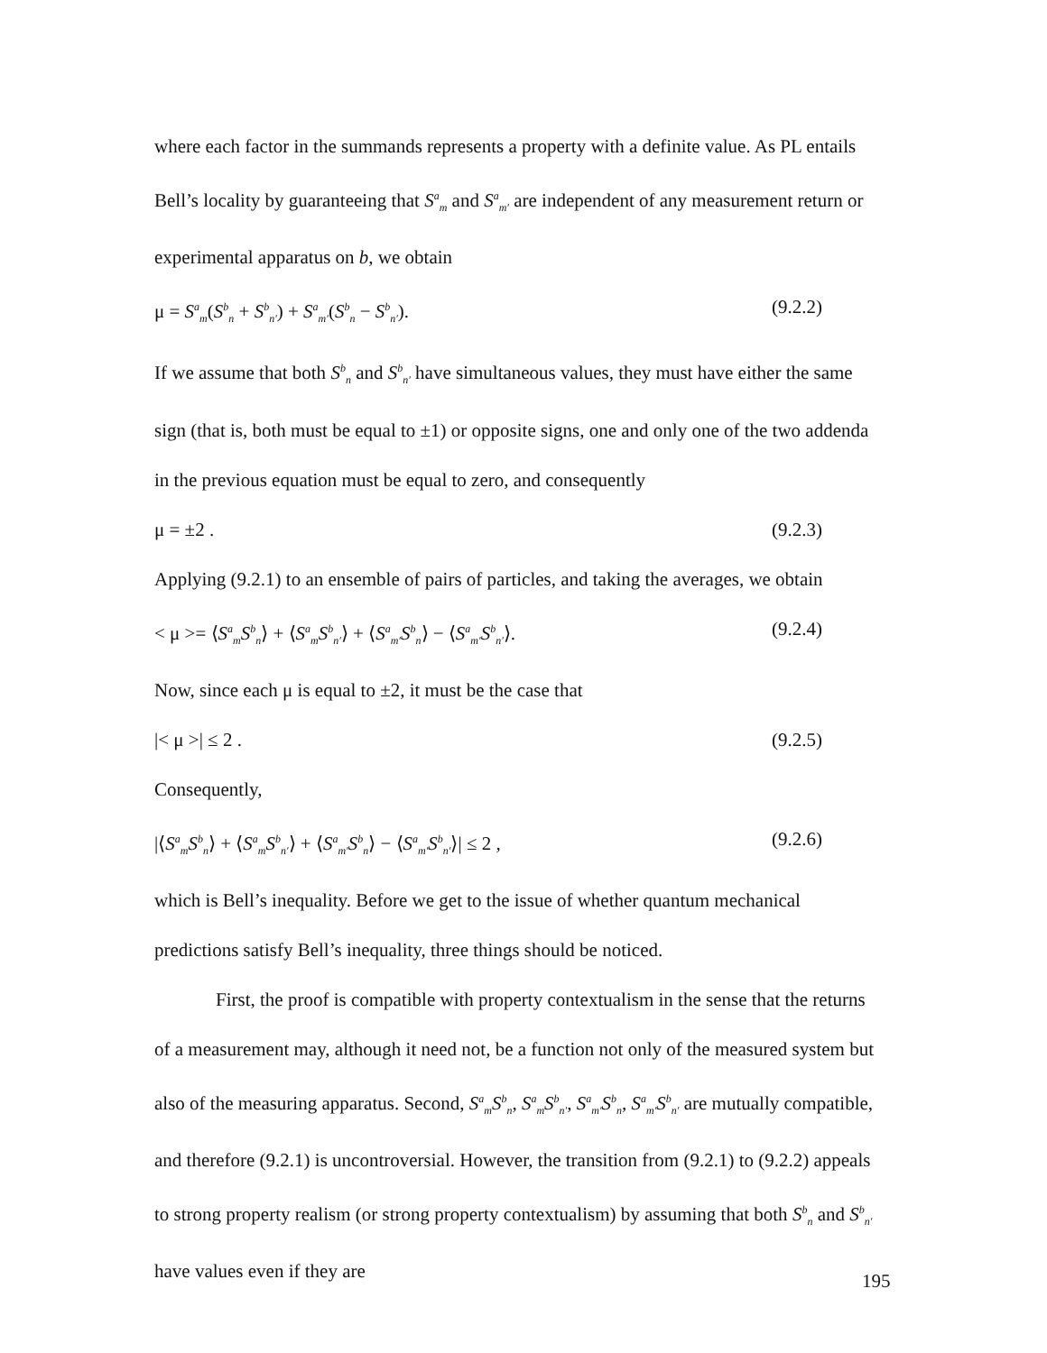where each factor in the summands represents a property with a definite value. As PL entails Bell’s locality by guaranteeing that S<sup>a</sup><sub>m</sub> and S<sup>a</sup><sub>m′</sub> are independent of any measurement return or experimental apparatus on b, we obtain
μ = S<sup>a</sup><sub>m</sub>(S<sup>b</sup><sub>n</sub> + S<sup>b</sup><sub>n′</sub>) + S<sup>a</sup><sub>m′</sub>(S<sup>b</sup><sub>n</sub> − S<sup>b</sup><sub>n′</sub>). (9.2.2)
If we assume that both S<sup>b</sup><sub>n</sub> and S<sup>b</sup><sub>n′</sub> have simultaneous values, they must have either the same sign (that is, both must be equal to ±1) or opposite signs, one and only one of the two addenda in the previous equation must be equal to zero, and consequently
μ = ±2 . (9.2.3)
Applying (9.2.1) to an ensemble of pairs of particles, and taking the averages, we obtain
< μ >= ⟨S<sup>a</sup><sub>m</sub>S<sup>b</sup><sub>n</sub>⟩ + ⟨S<sup>a</sup><sub>m</sub>S<sup>b</sup><sub>n′</sub>⟩ + ⟨S<sup>a</sup><sub>m′</sub>S<sup>b</sup><sub>n</sub>⟩ − ⟨S<sup>a</sup><sub>m′</sub>S<sup>b</sup><sub>n′</sub>⟩. (9.2.4)
Now, since each μ is equal to ±2, it must be the case that
|< μ >| ≤ 2 . (9.2.5)
Consequently,
|⟨S<sup>a</sup><sub>m</sub>S<sup>b</sup><sub>n</sub>⟩ + ⟨S<sup>a</sup><sub>m</sub>S<sup>b</sup><sub>n′</sub>⟩ + ⟨S<sup>a</sup><sub>m′</sub>S<sup>b</sup><sub>n</sub>⟩ − ⟨S<sup>a</sup><sub>m′</sub>S<sup>b</sup><sub>n′</sub>⟩| ≤ 2 , (9.2.6)
which is Bell’s inequality. Before we get to the issue of whether quantum mechanical predictions satisfy Bell’s inequality, three things should be noticed.
First, the proof is compatible with property contextualism in the sense that the returns of a measurement may, although it need not, be a function not only of the measured system but also of the measuring apparatus. Second, S<sup>a</sup><sub>m</sub>S<sup>b</sup><sub>n</sub>, S<sup>a</sup><sub>m</sub>S<sup>b</sup><sub>n′</sub>, S<sup>a</sup><sub>m′</sub>S<sup>b</sup><sub>n</sub>, S<sup>a</sup><sub>m′</sub>S<sup>b</sup><sub>n′</sub> are mutually compatible, and therefore (9.2.1) is uncontroversial. However, the transition from (9.2.1) to (9.2.2) appeals to strong property realism (or strong property contextualism) by assuming that both S<sup>b</sup><sub>n</sub> and S<sup>b</sup><sub>n′</sub> have values even if they are
195